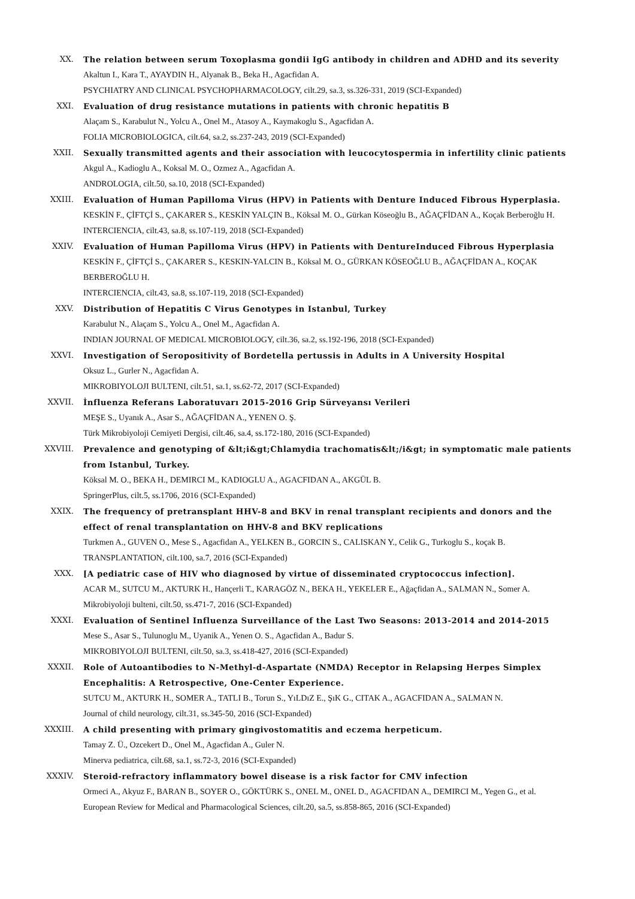XX. The relation between serum Toxoplasma gondii IgG antibody in children and ADHD and its severity
Akaltun I., Kara T., AYAYDIN H., Alyanak B., Beka H., Agacfidan A.
PSYCHIATRY AND CLINICAL PSYCHOPHARMACOLOGY, cilt.29, sa.3, ss.326-331, 2019 (SCI-Expanded)
XXI. Evaluation of drug resistance mutations in patients with chronic hepatitis B
Alaçam S., Karabulut N., Yolcu A., Onel M., Atasoy A., Kaymakoglu S., Agacfidan A.
FOLIA MICROBIOLOGICA, cilt.64, sa.2, ss.237-243, 2019 (SCI-Expanded)
XXII. Sexually transmitted agents and their association with leucocytospermia in infertility clinic patients
Akgul A., Kadioglu A., Koksal M. O., Ozmez A., Agacfidan A.
ANDROLOGIA, cilt.50, sa.10, 2018 (SCI-Expanded)
XXIII. Evaluation of Human Papilloma Virus (HPV) in Patients with Denture Induced Fibrous Hyperplasia.
KESKİN F., ÇİFTÇİ S., ÇAKARER S., KESKİN YALÇIN B., Köksal M. O., Gürkan Köseoğlu B., AĞAÇFİDAN A., Koçak Berberoğlu H.
INTERCIENCIA, cilt.43, sa.8, ss.107-119, 2018 (SCI-Expanded)
XXIV. Evaluation of Human Papilloma Virus (HPV) in Patients with DentureInduced Fibrous Hyperplasia
KESKİN F., ÇİFTÇİ S., ÇAKARER S., KESKIN-YALCIN B., Köksal M. O., GÜRKAN KÖSEOĞLU B., AĞAÇFİDAN A., KOÇAK BERBEROĞLU H.
INTERCIENCIA, cilt.43, sa.8, ss.107-119, 2018 (SCI-Expanded)
XXV. Distribution of Hepatitis C Virus Genotypes in Istanbul, Turkey
Karabulut N., Alaçam S., Yolcu A., Onel M., Agacfidan A.
INDIAN JOURNAL OF MEDICAL MICROBIOLOGY, cilt.36, sa.2, ss.192-196, 2018 (SCI-Expanded)
XXVI. Investigation of Seropositivity of Bordetella pertussis in Adults in A University Hospital
Oksuz L., Gurler N., Agacfidan A.
MIKROBIYOLOJI BULTENI, cilt.51, sa.1, ss.62-72, 2017 (SCI-Expanded)
XXVII. İnfluenza Referans Laboratuvarı 2015-2016 Grip Sürveyansı Verileri
MEŞE S., Uyanık A., Asar S., AĞAÇFİDAN A., YENEN O. Ş.
Türk Mikrobiyoloji Cemiyeti Dergisi, cilt.46, sa.4, ss.172-180, 2016 (SCI-Expanded)
XXVIII. Prevalence and genotyping of &lt;i&gt;Chlamydia trachomatis&lt;/i&gt; in symptomatic male patients from Istanbul, Turkey.
Köksal M. O., BEKA H., DEMIRCI M., KADIOGLU A., AGACFIDAN A., AKGÜL B.
SpringerPlus, cilt.5, ss.1706, 2016 (SCI-Expanded)
XXIX. The frequency of pretransplant HHV-8 and BKV in renal transplant recipients and donors and the effect of renal transplantation on HHV-8 and BKV replications
Turkmen A., GUVEN O., Mese S., Agacfidan A., YELKEN B., GORCIN S., CALISKAN Y., Celik G., Turkoglu S., koçak B.
TRANSPLANTATION, cilt.100, sa.7, 2016 (SCI-Expanded)
XXX. [A pediatric case of HIV who diagnosed by virtue of disseminated cryptococcus infection].
ACAR M., SUTCU M., AKTURK H., Hançerli T., KARAGÖZ N., BEKA H., YEKELER E., Ağaçfidan A., SALMAN N., Somer A.
Mikrobiyoloji bulteni, cilt.50, ss.471-7, 2016 (SCI-Expanded)
XXXI. Evaluation of Sentinel Influenza Surveillance of the Last Two Seasons: 2013-2014 and 2014-2015
Mese S., Asar S., Tulunoglu M., Uyanik A., Yenen O. S., Agacfidan A., Badur S.
MIKROBIYOLOJI BULTENI, cilt.50, sa.3, ss.418-427, 2016 (SCI-Expanded)
XXXII. Role of Autoantibodies to N-Methyl-d-Aspartate (NMDA) Receptor in Relapsing Herpes Simplex Encephalitis: A Retrospective, One-Center Experience.
SUTCU M., AKTURK H., SOMER A., TATLI B., Torun S., YıLDıZ E., ŞıK G., CITAK A., AGACFIDAN A., SALMAN N.
Journal of child neurology, cilt.31, ss.345-50, 2016 (SCI-Expanded)
XXXIII. A child presenting with primary gingivostomatitis and eczema herpeticum.
Tamay Z. Ü., Ozcekert D., Onel M., Agacfidan A., Guler N.
Minerva pediatrica, cilt.68, sa.1, ss.72-3, 2016 (SCI-Expanded)
XXXIV. Steroid-refractory inflammatory bowel disease is a risk factor for CMV infection
Ormeci A., Akyuz F., BARAN B., SOYER O., GÖKTÜRK S., ONEL M., ONEL D., AGACFIDAN A., DEMIRCI M., Yegen G., et al.
European Review for Medical and Pharmacological Sciences, cilt.20, sa.5, ss.858-865, 2016 (SCI-Expanded)